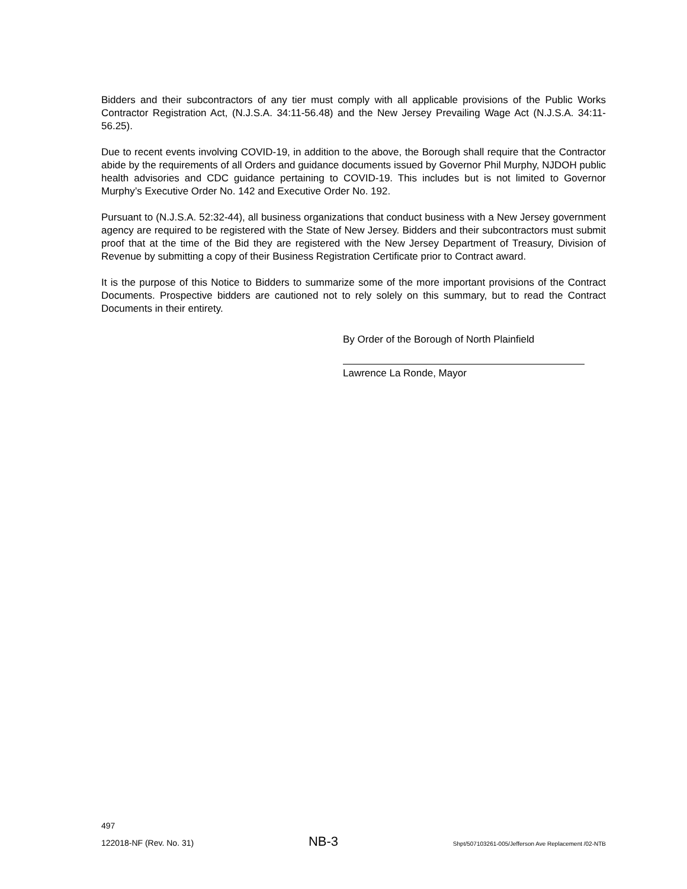Bidders and their subcontractors of any tier must comply with all applicable provisions of the Public Works Contractor Registration Act, (N.J.S.A. 34:11-56.48) and the New Jersey Prevailing Wage Act (N.J.S.A. 34:11-56.25).
Due to recent events involving COVID-19, in addition to the above, the Borough shall require that the Contractor abide by the requirements of all Orders and guidance documents issued by Governor Phil Murphy, NJDOH public health advisories and CDC guidance pertaining to COVID-19. This includes but is not limited to Governor Murphy’s Executive Order No. 142 and Executive Order No. 192.
Pursuant to (N.J.S.A. 52:32-44), all business organizations that conduct business with a New Jersey government agency are required to be registered with the State of New Jersey. Bidders and their subcontractors must submit proof that at the time of the Bid they are registered with the New Jersey Department of Treasury, Division of Revenue by submitting a copy of their Business Registration Certificate prior to Contract award.
It is the purpose of this Notice to Bidders to summarize some of the more important provisions of the Contract Documents. Prospective bidders are cautioned not to rely solely on this summary, but to read the Contract Documents in their entirety.
By Order of the Borough of North Plainfield
Lawrence La Ronde, Mayor
497
122018-NF (Rev. No. 31) NB-3 Shpt/507103261-005/Jefferson Ave Replacement /02-NTB